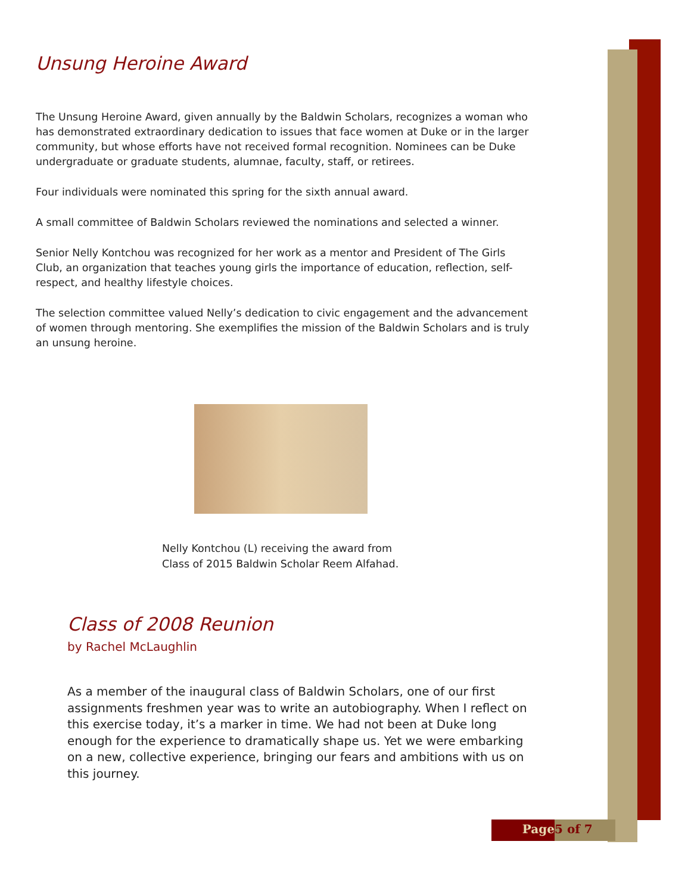Unsung Heroine Award
The Unsung Heroine Award, given annually by the Baldwin Scholars, recognizes a woman who has demonstrated extraordinary dedication to issues that face women at Duke or in the larger community, but whose efforts have not received formal recognition. Nominees can be Duke undergraduate or graduate students, alumnae, faculty, staff, or retirees.
Four individuals were nominated this spring for the sixth annual award.
A small committee of Baldwin Scholars reviewed the nominations and selected a winner.
Senior Nelly Kontchou was recognized for her work as a mentor and President of The Girls Club, an organization that teaches young girls the importance of education, reflection, self-respect, and healthy lifestyle choices.
The selection committee valued Nelly’s dedication to civic engagement and the advancement of women through mentoring. She exemplifies the mission of the Baldwin Scholars and is truly an unsung heroine.
Nelly Kontchou (L) receiving the award from
Class of 2015 Baldwin Scholar Reem Alfahad.
Class of 2008 Reunion
by Rachel McLaughlin
As a member of the inaugural class of Baldwin Scholars, one of our first assignments freshmen year was to write an autobiography. When I reflect on this exercise today, it’s a marker in time. We had not been at Duke long enough for the experience to dramatically shape us. Yet we were embarking on a new, collective experience, bringing our fears and ambitions with us on this journey.
Page 5 of 7